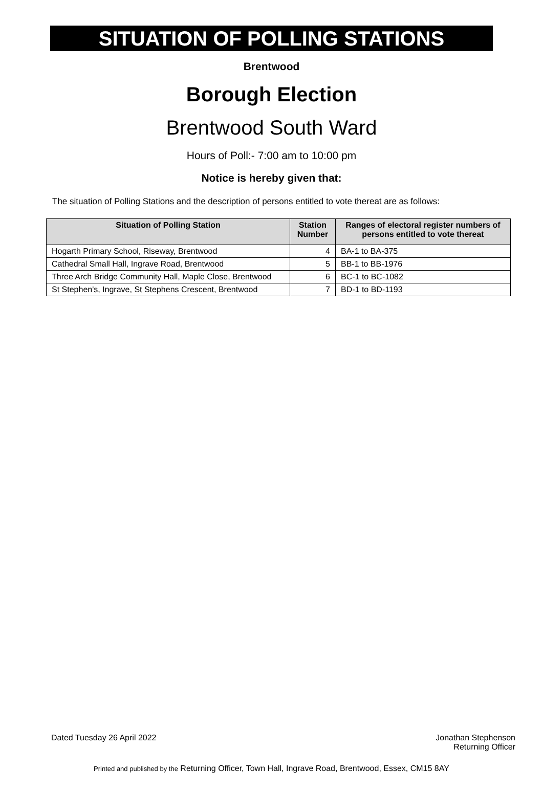SITUATION OF POLLING STATIONS
Brentwood
Borough Election
Brentwood South Ward
Hours of Poll:- 7:00 am to 10:00 pm
Notice is hereby given that:
The situation of Polling Stations and the description of persons entitled to vote thereat are as follows:
| Situation of Polling Station | Station Number | Ranges of electoral register numbers of persons entitled to vote thereat |
| --- | --- | --- |
| Hogarth Primary School, Riseway, Brentwood | 4 | BA-1 to BA-375 |
| Cathedral Small Hall, Ingrave Road, Brentwood | 5 | BB-1 to BB-1976 |
| Three Arch Bridge Community Hall, Maple Close, Brentwood | 6 | BC-1 to BC-1082 |
| St Stephen's, Ingrave, St Stephens Crescent, Brentwood | 7 | BD-1 to BD-1193 |
Dated Tuesday 26 April 2022 Jonathan Stephenson
Returning Officer
Printed and published by the Returning Officer, Town Hall, Ingrave Road, Brentwood, Essex, CM15 8AY